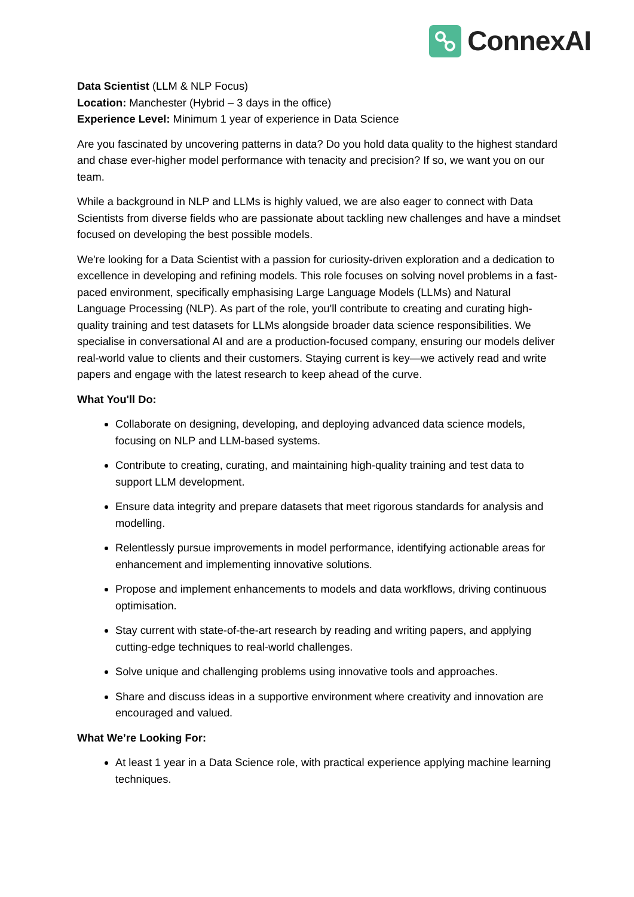ConnexAI
Data Scientist (LLM & NLP Focus)
Location: Manchester (Hybrid – 3 days in the office)
Experience Level: Minimum 1 year of experience in Data Science
Are you fascinated by uncovering patterns in data? Do you hold data quality to the highest standard and chase ever-higher model performance with tenacity and precision? If so, we want you on our team.
While a background in NLP and LLMs is highly valued, we are also eager to connect with Data Scientists from diverse fields who are passionate about tackling new challenges and have a mindset focused on developing the best possible models.
We're looking for a Data Scientist with a passion for curiosity-driven exploration and a dedication to excellence in developing and refining models. This role focuses on solving novel problems in a fast-paced environment, specifically emphasising Large Language Models (LLMs) and Natural Language Processing (NLP). As part of the role, you'll contribute to creating and curating high-quality training and test datasets for LLMs alongside broader data science responsibilities. We specialise in conversational AI and are a production-focused company, ensuring our models deliver real-world value to clients and their customers. Staying current is key—we actively read and write papers and engage with the latest research to keep ahead of the curve.
What You'll Do:
Collaborate on designing, developing, and deploying advanced data science models, focusing on NLP and LLM-based systems.
Contribute to creating, curating, and maintaining high-quality training and test data to support LLM development.
Ensure data integrity and prepare datasets that meet rigorous standards for analysis and modelling.
Relentlessly pursue improvements in model performance, identifying actionable areas for enhancement and implementing innovative solutions.
Propose and implement enhancements to models and data workflows, driving continuous optimisation.
Stay current with state-of-the-art research by reading and writing papers, and applying cutting-edge techniques to real-world challenges.
Solve unique and challenging problems using innovative tools and approaches.
Share and discuss ideas in a supportive environment where creativity and innovation are encouraged and valued.
What We’re Looking For:
At least 1 year in a Data Science role, with practical experience applying machine learning techniques.